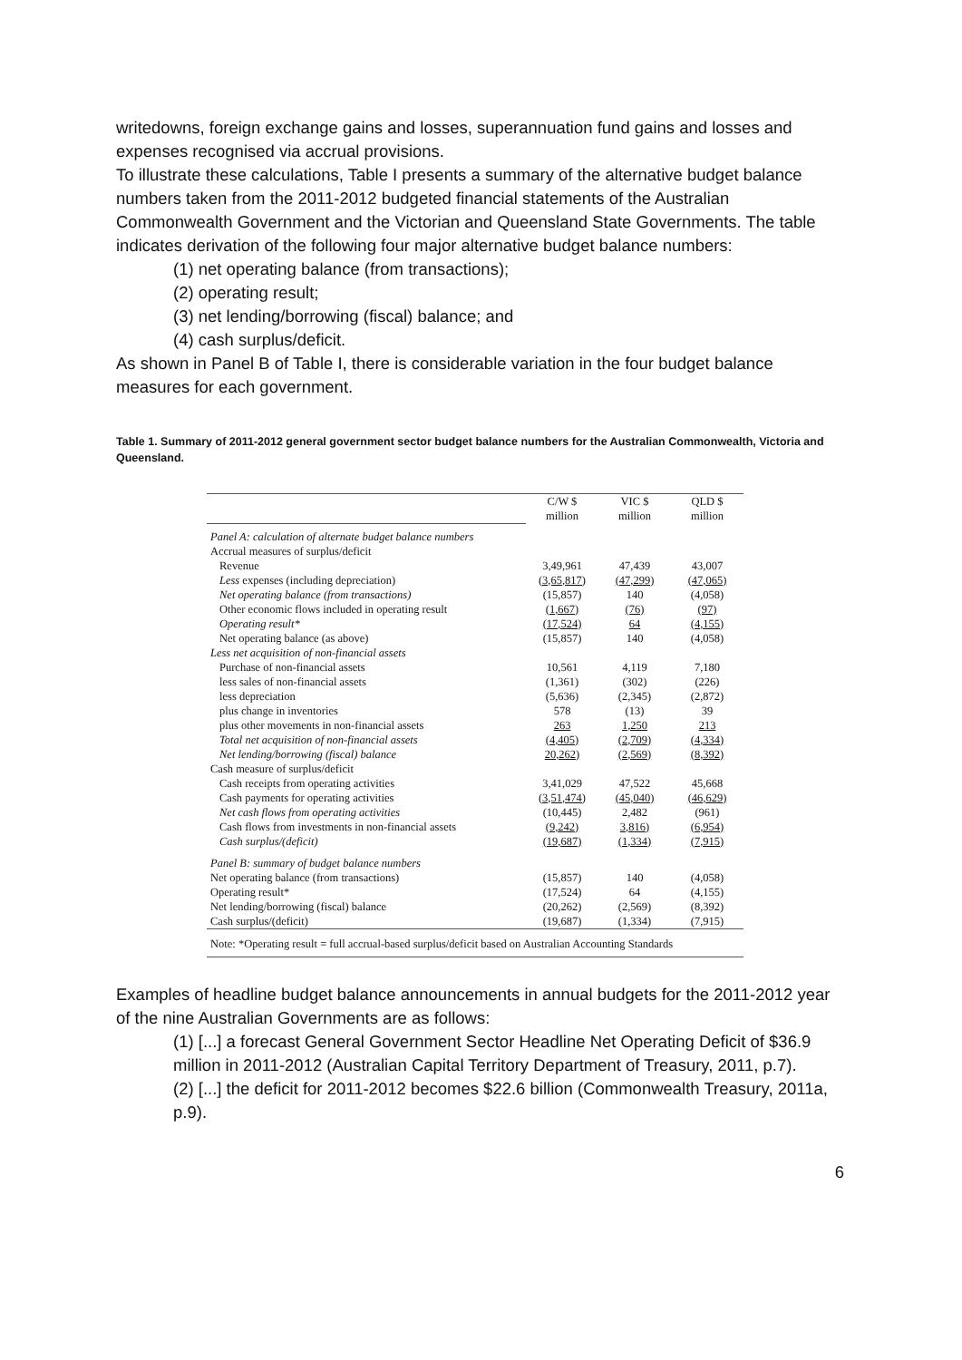writedowns, foreign exchange gains and losses, superannuation fund gains and losses and expenses recognised via accrual provisions.
To illustrate these calculations, Table I presents a summary of the alternative budget balance numbers taken from the 2011-2012 budgeted financial statements of the Australian Commonwealth Government and the Victorian and Queensland State Governments. The table indicates derivation of the following four major alternative budget balance numbers:
(1) net operating balance (from transactions);
(2) operating result;
(3) net lending/borrowing (fiscal) balance; and
(4) cash surplus/deficit.
As shown in Panel B of Table I, there is considerable variation in the four budget balance measures for each government.
Table 1. Summary of 2011-2012 general government sector budget balance numbers for the Australian Commonwealth, Victoria and Queensland.
| | C/W $ million | VIC $ million | QLD $ million |
| Panel A: calculation of alternate budget balance numbers | | | |
| Accrual measures of surplus/deficit | | | |
| Revenue | 3,49,961 | 47,439 | 43,007 |
| Less expenses (including depreciation) | (3,65,817) | (47,299) | (47,065) |
| Net operating balance (from transactions) | (15,857) | 140 | (4,058) |
| Other economic flows included in operating result | (1,667) | (76) | (97) |
| Operating result* | (17,524) | 64 | (4,155) |
| Net operating balance (as above) | (15,857) | 140 | (4,058) |
| Less net acquisition of non-financial assets | | | |
| Purchase of non-financial assets | 10,561 | 4,119 | 7,180 |
| less sales of non-financial assets | (1,361) | (302) | (226) |
| less depreciation | (5,636) | (2,345) | (2,872) |
| plus change in inventories | 578 | (13) | 39 |
| plus other movements in non-financial assets | 263 | 1,250 | 213 |
| Total net acquisition of non-financial assets | (4,405) | (2,709) | (4,334) |
| Net lending/borrowing (fiscal) balance | 20,262) | (2,569) | (8,392) |
| Cash measure of surplus/deficit | | | |
| Cash receipts from operating activities | 3,41,029 | 47,522 | 45,668 |
| Cash payments for operating activities | (3,51,474) | (45,040) | (46,629) |
| Net cash flows from operating activities | (10,445) | 2,482 | (961) |
| Cash flows from investments in non-financial assets | (9,242) | 3,816) | (6,954) |
| Cash surplus/(deficit) | (19,687) | (1,334) | (7,915) |
| Panel B: summary of budget balance numbers | | | |
| Net operating balance (from transactions) | (15,857) | 140 | (4,058) |
| Operating result* | (17,524) | 64 | (4,155) |
| Net lending/borrowing (fiscal) balance | (20,262) | (2,569) | (8,392) |
| Cash surplus/(deficit) | (19,687) | (1,334) | (7,915) |
| Note: *Operating result = full accrual-based surplus/deficit based on Australian Accounting Standards | | | |
Examples of headline budget balance announcements in annual budgets for the 2011-2012 year of the nine Australian Governments are as follows:
(1) [...] a forecast General Government Sector Headline Net Operating Deficit of $36.9 million in 2011-2012 (Australian Capital Territory Department of Treasury, 2011, p.7).
(2) [...] the deficit for 2011-2012 becomes $22.6 billion (Commonwealth Treasury, 2011a, p.9).
6